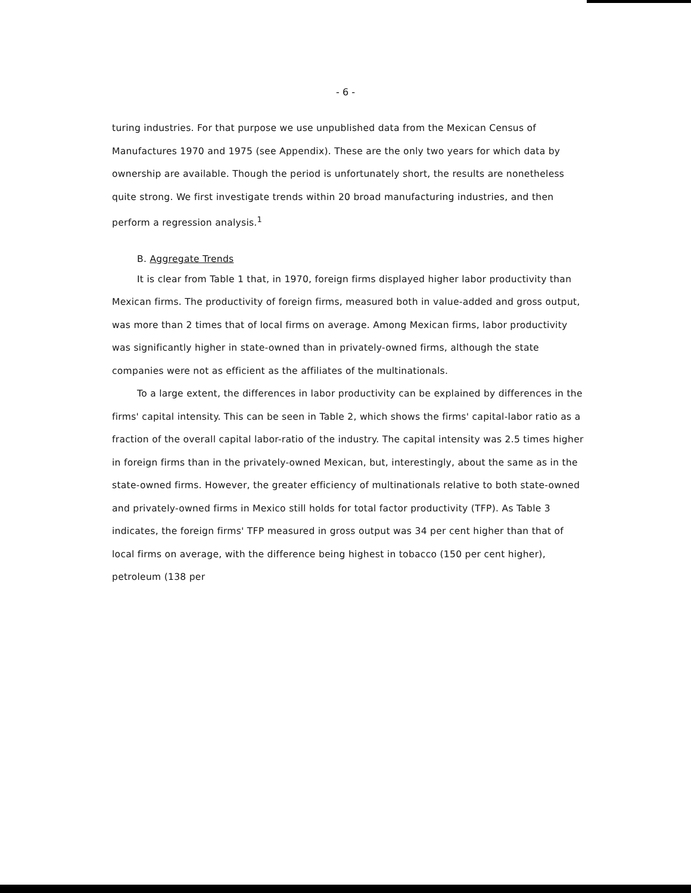- 6 -
turing industries. For that purpose we use unpublished data from the Mexican Census of Manufactures 1970 and 1975 (see Appendix). These are the only two years for which data by ownership are available. Though the period is unfortunately short, the results are nonetheless quite strong. We first investigate trends within 20 broad manufacturing industries, and then perform a regression analysis.<sup>1</sup>
B. Aggregate Trends
It is clear from Table 1 that, in 1970, foreign firms displayed higher labor productivity than Mexican firms. The productivity of foreign firms, measured both in value-added and gross output, was more than 2 times that of local firms on average. Among Mexican firms, labor productivity was significantly higher in state-owned than in privately-owned firms, although the state companies were not as efficient as the affiliates of the multinationals.
To a large extent, the differences in labor productivity can be explained by differences in the firms' capital intensity. This can be seen in Table 2, which shows the firms' capital-labor ratio as a fraction of the overall capital labor-ratio of the industry. The capital intensity was 2.5 times higher in foreign firms than in the privately-owned Mexican, but, interestingly, about the same as in the state-owned firms. However, the greater efficiency of multinationals relative to both state-owned and privately-owned firms in Mexico still holds for total factor productivity (TFP). As Table 3 indicates, the foreign firms' TFP measured in gross output was 34 per cent higher than that of local firms on average, with the difference being highest in tobacco (150 per cent higher), petroleum (138 per